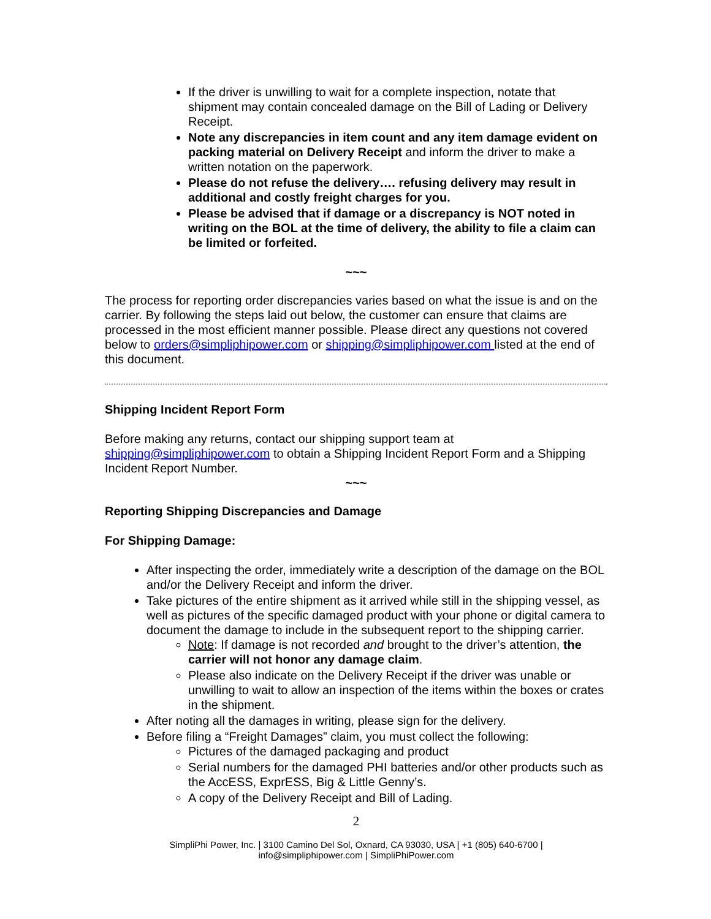If the driver is unwilling to wait for a complete inspection, notate that shipment may contain concealed damage on the Bill of Lading or Delivery Receipt.
Note any discrepancies in item count and any item damage evident on packing material on Delivery Receipt and inform the driver to make a written notation on the paperwork.
Please do not refuse the delivery…. refusing delivery may result in additional and costly freight charges for you.
Please be advised that if damage or a discrepancy is NOT noted in writing on the BOL at the time of delivery, the ability to file a claim can be limited or forfeited.
~~~
The process for reporting order discrepancies varies based on what the issue is and on the carrier. By following the steps laid out below, the customer can ensure that claims are processed in the most efficient manner possible. Please direct any questions not covered below to orders@simpliphipower.com or shipping@simpliphipower.com listed at the end of this document.
Shipping Incident Report Form
Before making any returns, contact our shipping support team at shipping@simpliphipower.com to obtain a Shipping Incident Report Form and a Shipping Incident Report Number.
~~~
Reporting Shipping Discrepancies and Damage
For Shipping Damage:
After inspecting the order, immediately write a description of the damage on the BOL and/or the Delivery Receipt and inform the driver.
Take pictures of the entire shipment as it arrived while still in the shipping vessel, as well as pictures of the specific damaged product with your phone or digital camera to document the damage to include in the subsequent report to the shipping carrier.
Note: If damage is not recorded and brought to the driver’s attention, the carrier will not honor any damage claim.
Please also indicate on the Delivery Receipt if the driver was unable or unwilling to wait to allow an inspection of the items within the boxes or crates in the shipment.
After noting all the damages in writing, please sign for the delivery.
Before filing a “Freight Damages” claim, you must collect the following:
Pictures of the damaged packaging and product
Serial numbers for the damaged PHI batteries and/or other products such as the AccESS, ExprESS, Big & Little Genny’s.
A copy of the Delivery Receipt and Bill of Lading.
2
SimpliPhi Power, Inc. | 3100 Camino Del Sol, Oxnard, CA 93030, USA | +1 (805) 640-6700 |
info@simpliphipower.com | SimpliPhiPower.com